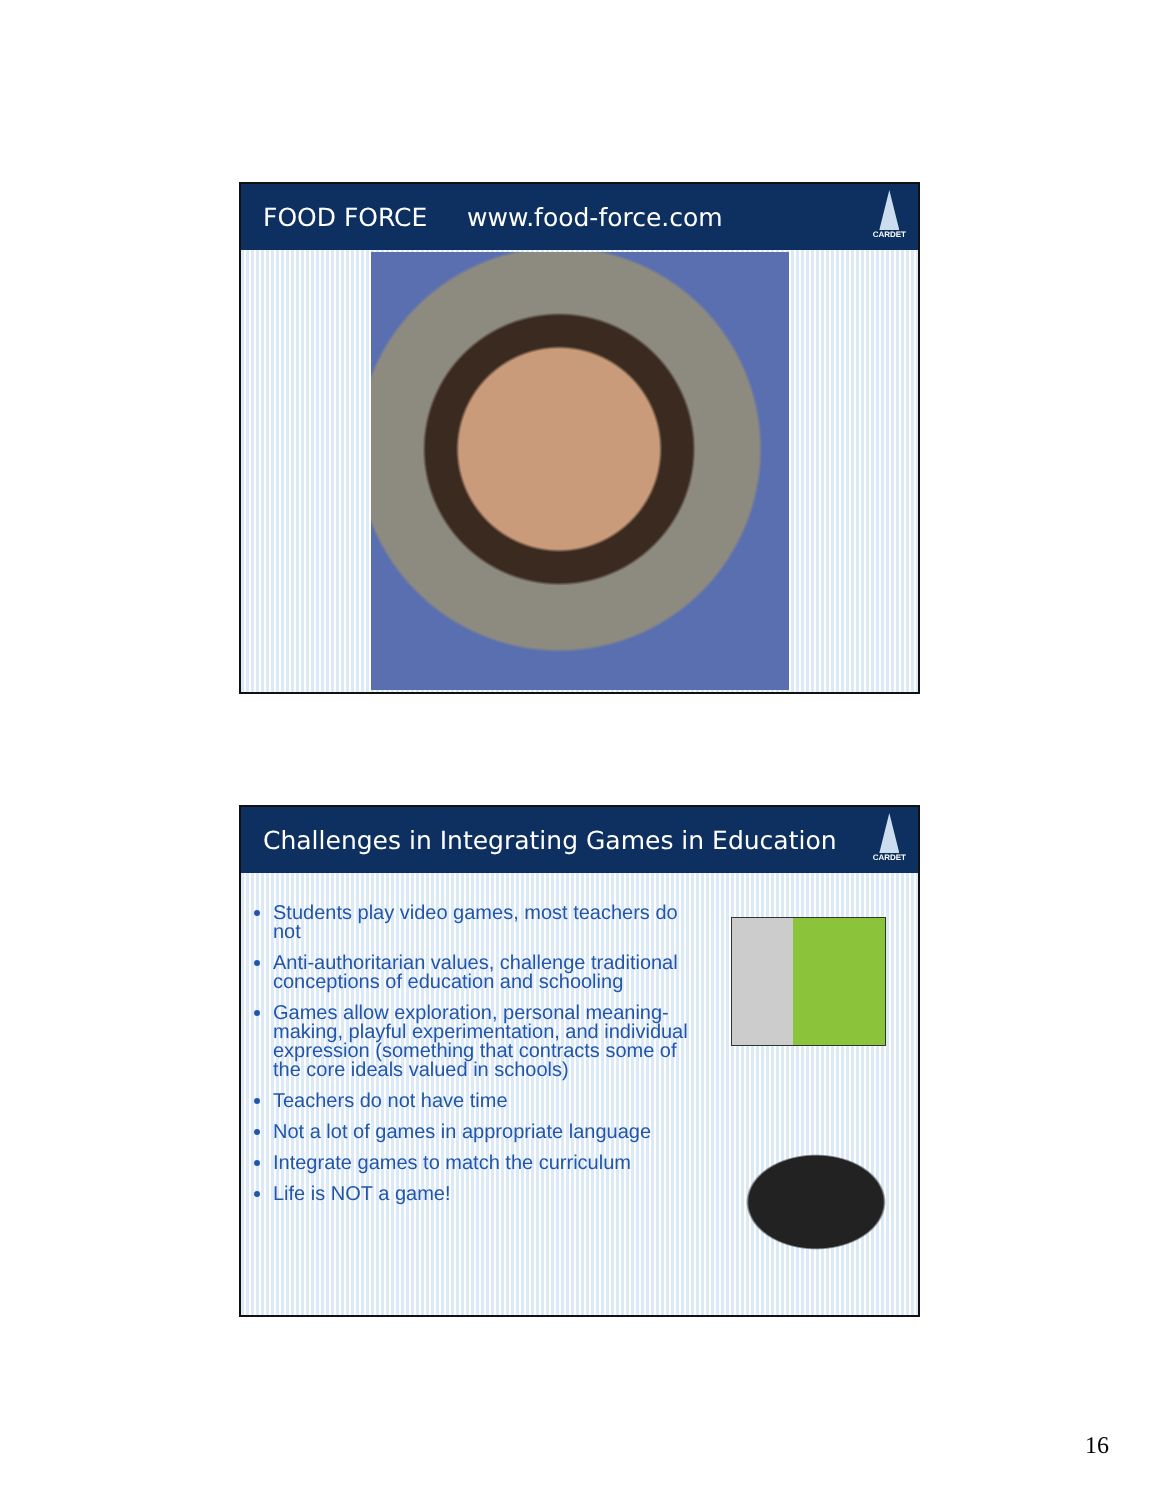FOOD FORCE www.food-force.com
CARDET
Challenges in Integrating Games in Education
CARDET
Students play video games, most teachers do not
Anti-authoritarian values, challenge traditional conceptions of education and schooling
Games allow exploration, personal meaning-making, playful experimentation, and individual expression (something that contracts some of the core ideals valued in schools)
Teachers do not have time
Not a lot of games in appropriate language
Integrate games to match the curriculum
Life is NOT a game!
16